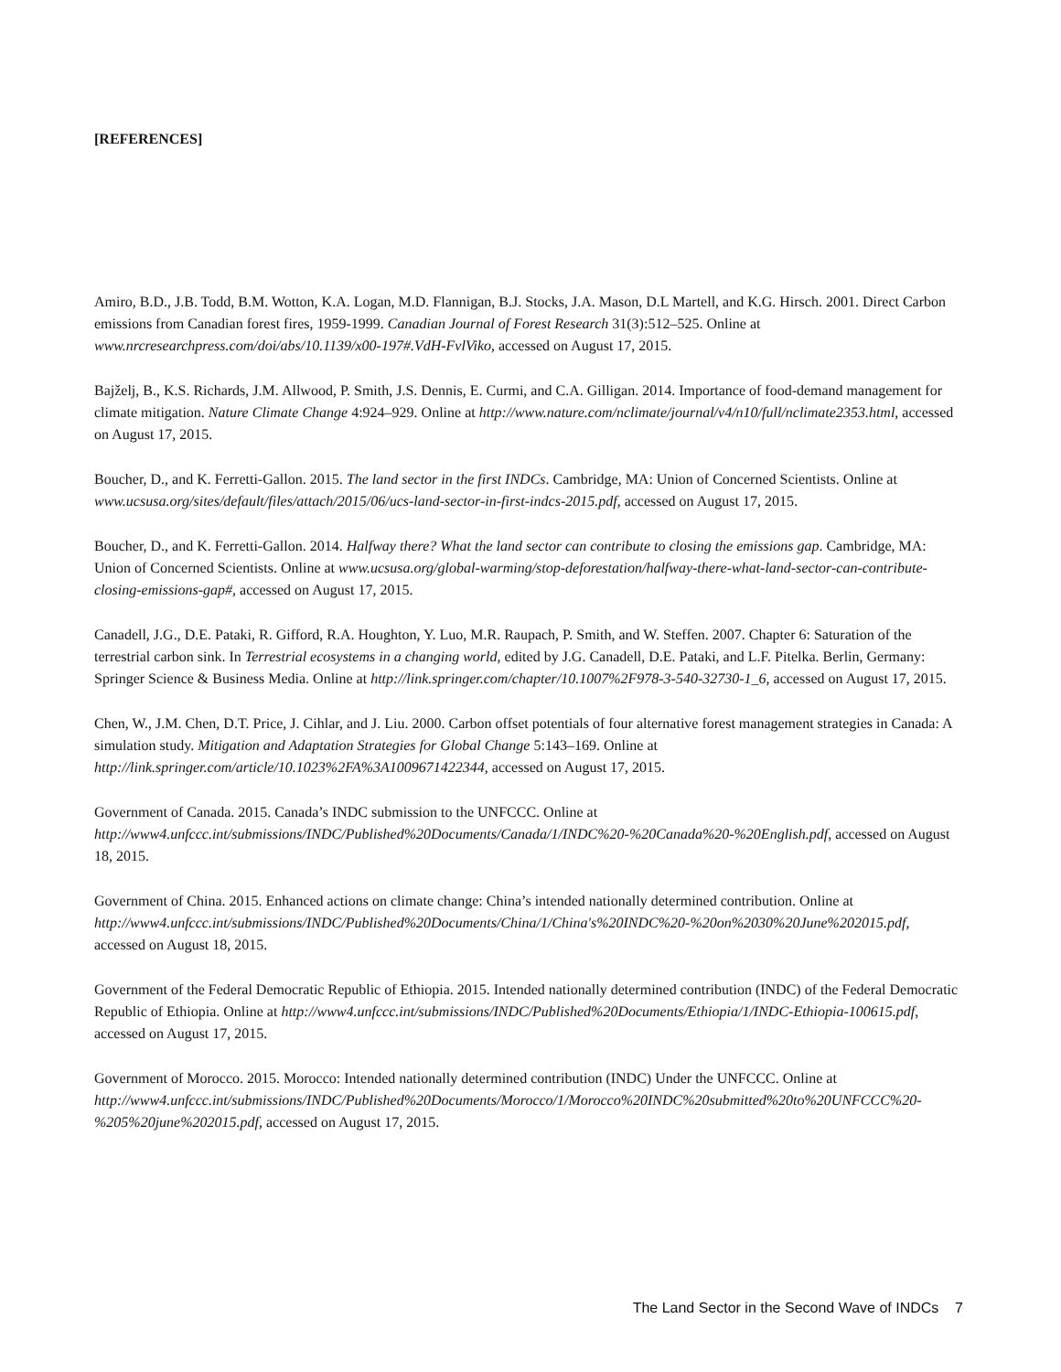[REFERENCES]
Amiro, B.D., J.B. Todd, B.M. Wotton, K.A. Logan, M.D. Flannigan, B.J. Stocks, J.A. Mason, D.L Martell, and K.G. Hirsch. 2001. Direct Carbon emissions from Canadian forest fires, 1959-1999. Canadian Journal of Forest Research 31(3):512–525. Online at www.nrcresearchpress.com/doi/abs/10.1139/x00-197#.VdH-FvlViko, accessed on August 17, 2015.
Bajželj, B., K.S. Richards, J.M. Allwood, P. Smith, J.S. Dennis, E. Curmi, and C.A. Gilligan. 2014. Importance of food-demand management for climate mitigation. Nature Climate Change 4:924–929. Online at http://www.nature.com/nclimate/journal/v4/n10/full/nclimate2353.html, accessed on August 17, 2015.
Boucher, D., and K. Ferretti-Gallon. 2015. The land sector in the first INDCs. Cambridge, MA: Union of Concerned Scientists. Online at www.ucsusa.org/sites/default/files/attach/2015/06/ucs-land-sector-in-first-indcs-2015.pdf, accessed on August 17, 2015.
Boucher, D., and K. Ferretti-Gallon. 2014. Halfway there? What the land sector can contribute to closing the emissions gap. Cambridge, MA: Union of Concerned Scientists. Online at www.ucsusa.org/global-warming/stop-deforestation/halfway-there-what-land-sector-can-contribute-closing-emissions-gap#, accessed on August 17, 2015.
Canadell, J.G., D.E. Pataki, R. Gifford, R.A. Houghton, Y. Luo, M.R. Raupach, P. Smith, and W. Steffen. 2007. Chapter 6: Saturation of the terrestrial carbon sink. In Terrestrial ecosystems in a changing world, edited by J.G. Canadell, D.E. Pataki, and L.F. Pitelka. Berlin, Germany: Springer Science & Business Media. Online at http://link.springer.com/chapter/10.1007%2F978-3-540-32730-1_6, accessed on August 17, 2015.
Chen, W., J.M. Chen, D.T. Price, J. Cihlar, and J. Liu. 2000. Carbon offset potentials of four alternative forest management strategies in Canada: A simulation study. Mitigation and Adaptation Strategies for Global Change 5:143–169. Online at http://link.springer.com/article/10.1023%2FA%3A1009671422344, accessed on August 17, 2015.
Government of Canada. 2015. Canada’s INDC submission to the UNFCCC. Online at http://www4.unfccc.int/submissions/INDC/Published%20Documents/Canada/1/INDC%20-%20Canada%20-%20English.pdf, accessed on August 18, 2015.
Government of China. 2015. Enhanced actions on climate change: China’s intended nationally determined contribution. Online at http://www4.unfccc.int/submissions/INDC/Published%20Documents/China/1/China's%20INDC%20-%20on%2030%20June%202015.pdf, accessed on August 18, 2015.
Government of the Federal Democratic Republic of Ethiopia. 2015. Intended nationally determined contribution (INDC) of the Federal Democratic Republic of Ethiopia. Online at http://www4.unfccc.int/submissions/INDC/Published%20Documents/Ethiopia/1/INDC-Ethiopia-100615.pdf, accessed on August 17, 2015.
Government of Morocco. 2015. Morocco: Intended nationally determined contribution (INDC) Under the UNFCCC. Online at http://www4.unfccc.int/submissions/INDC/Published%20Documents/Morocco/1/Morocco%20INDC%20submitted%20to%20UNFCCC%20-%205%20june%202015.pdf, accessed on August 17, 2015.
The Land Sector in the Second Wave of INDCs 7